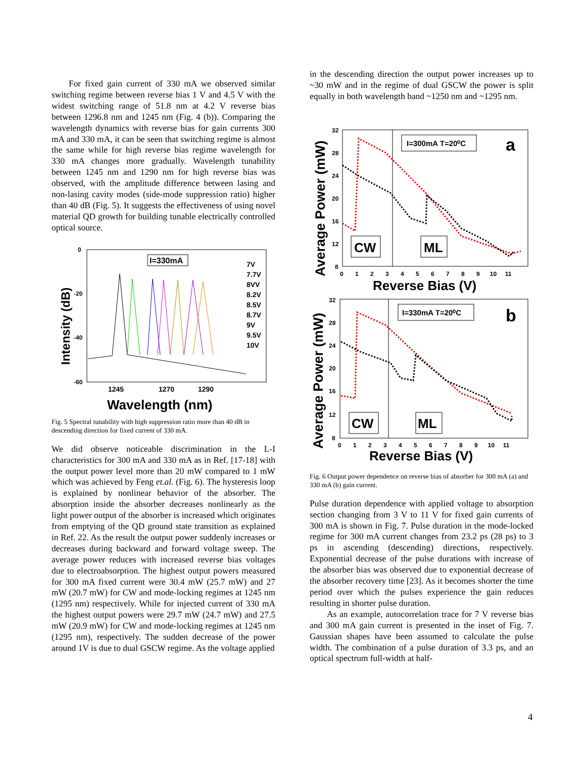For fixed gain current of 330 mA we observed similar switching regime between reverse bias 1 V and 4.5 V with the widest switching range of 51.8 nm at 4.2 V reverse bias between 1296.8 nm and 1245 nm (Fig. 4 (b)). Comparing the wavelength dynamics with reverse bias for gain currents 300 mA and 330 mA, it can be seen that switching regime is almost the same while for high reverse bias regime wavelength for 330 mA changes more gradually. Wavelength tunability between 1245 nm and 1290 nm for high reverse bias was observed, with the amplitude difference between lasing and non-lasing cavity modes (side-mode suppression ratio) higher than 40 dB (Fig. 5). It suggests the effectiveness of using novel material QD growth for building tunable electrically controlled optical source.
0
-20
-40
-60
1245
1270
1290
Wavelength (nm)
Intensity (dB)
I=330mA
7V
7.7V
8VV
8.2V
8.5V
8.7V
9V
9.5V
10V
Fig. 5 Spectral tunability with high suppression ratio more than 40 dB in descending direction for fixed current of 330 mA.
We did observe noticeable discrimination in the L-I characteristics for 300 mA and 330 mA as in Ref. [17-18] with the output power level more than 20 mW compared to 1 mW which was achieved by Feng et.al. (Fig. 6). The hysteresis loop is explained by nonlinear behavior of the absorber. The absorption inside the absorber decreases nonlinearly as the light power output of the absorber is increased which originates from emptying of the QD ground state transition as explained in Ref. 22. As the result the output power suddenly increases or decreases during backward and forward voltage sweep. The average power reduces with increased reverse bias voltages due to electroabsorption. The highest output powers measured for 300 mA fixed current were 30.4 mW (25.7 mW) and 27 mW (20.7 mW) for CW and mode-locking regimes at 1245 nm (1295 nm) respectively. While for injected current of 330 mA the highest output powers were 29.7 mW (24.7 mW) and 27.5 mW (20.9 mW) for CW and mode-locking regimes at 1245 nm (1295 nm), respectively. The sudden decrease of the power around 1V is due to dual GSCW regime. As the voltage applied
in the descending direction the output power increases up to ~30 mW and in the regime of dual GSCW the power is split equally in both wavelength band ~1250 nm and ~1295 nm.
I=300mA T=20⁰C
a
CW
ML
32
28
24
20
16
12
8
0 1 2 3 4 5 6 7 8 9 10 11
Reverse Bias (V)
Average Power (mW)
I=330mA T=20⁰C
b
CW
ML
32
28
24
20
16
12
8
0 1 2 3 4 5 6 7 8 9 10 11
Reverse Bias (V)
Average Power (mW)
Fig. 6 Output power dependence on reverse bias of absorber for 300 mA (a) and 330 mA (b) gain current.
Pulse duration dependence with applied voltage to absorption section changing from 3 V to 11 V for fixed gain currents of 300 mA is shown in Fig. 7. Pulse duration in the mode-locked regime for 300 mA current changes from 23.2 ps (28 ps) to 3 ps in ascending (descending) directions, respectively. Exponential decrease of the pulse durations with increase of the absorber bias was observed due to exponential decrease of the absorber recovery time [23]. As it becomes shorter the time period over which the pulses experience the gain reduces resulting in shorter pulse duration.
As an example, autocorrelation trace for 7 V reverse bias and 300 mA gain current is presented in the inset of Fig. 7. Gaussian shapes have been assumed to calculate the pulse width. The combination of a pulse duration of 3.3 ps, and an optical spectrum full-width at half-
4